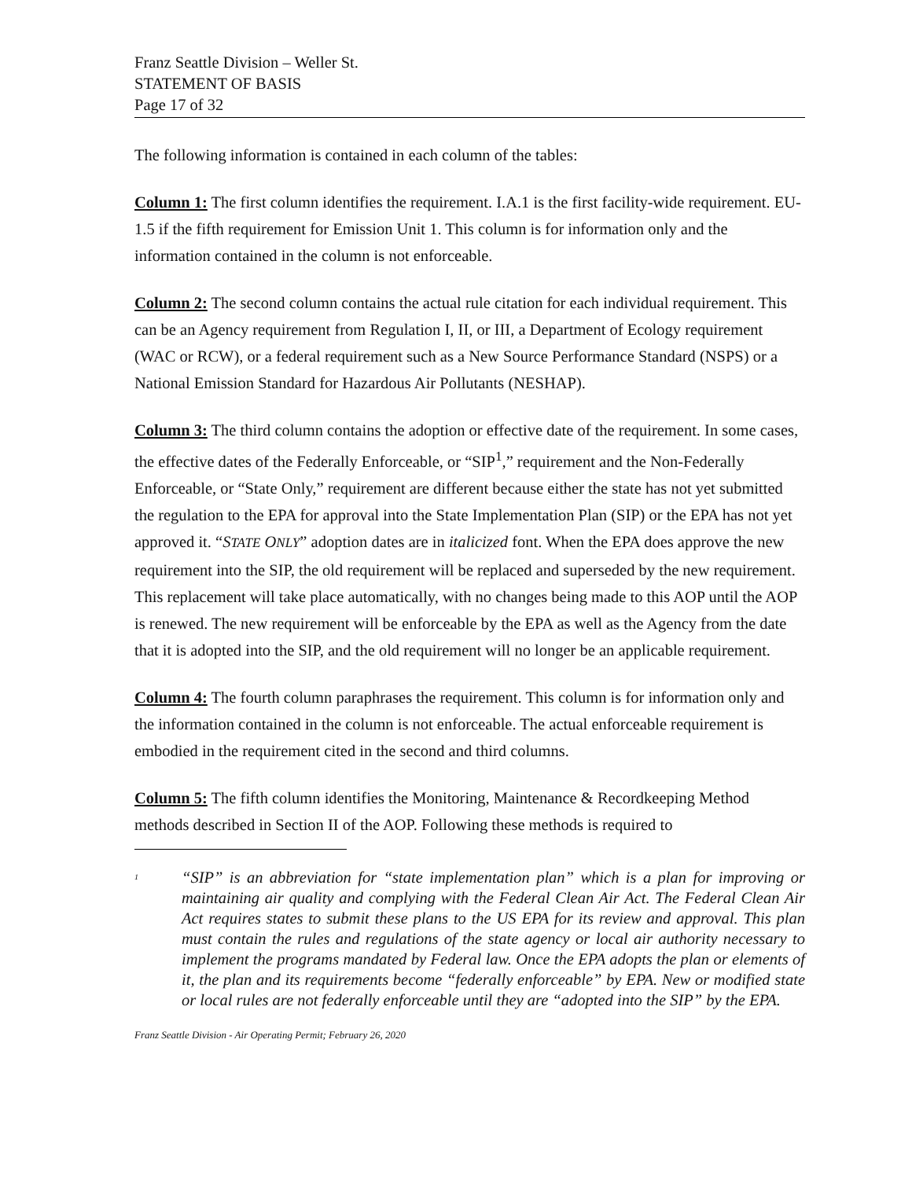Franz Seattle Division – Weller St.
STATEMENT OF BASIS
Page 17 of 32
The following information is contained in each column of the tables:
Column 1: The first column identifies the requirement. I.A.1 is the first facility-wide requirement. EU-1.5 if the fifth requirement for Emission Unit 1. This column is for information only and the information contained in the column is not enforceable.
Column 2: The second column contains the actual rule citation for each individual requirement. This can be an Agency requirement from Regulation I, II, or III, a Department of Ecology requirement (WAC or RCW), or a federal requirement such as a New Source Performance Standard (NSPS) or a National Emission Standard for Hazardous Air Pollutants (NESHAP).
Column 3: The third column contains the adoption or effective date of the requirement. In some cases, the effective dates of the Federally Enforceable, or “SIP<sup>1</sup>,” requirement and the Non-Federally Enforceable, or “State Only,” requirement are different because either the state has not yet submitted the regulation to the EPA for approval into the State Implementation Plan (SIP) or the EPA has not yet approved it. “STATE ONLY” adoption dates are in italicized font. When the EPA does approve the new requirement into the SIP, the old requirement will be replaced and superseded by the new requirement. This replacement will take place automatically, with no changes being made to this AOP until the AOP is renewed. The new requirement will be enforceable by the EPA as well as the Agency from the date that it is adopted into the SIP, and the old requirement will no longer be an applicable requirement.
Column 4: The fourth column paraphrases the requirement. This column is for information only and the information contained in the column is not enforceable. The actual enforceable requirement is embodied in the requirement cited in the second and third columns.
Column 5: The fifth column identifies the Monitoring, Maintenance & Recordkeeping Method methods described in Section II of the AOP. Following these methods is required to
<sup>1</sup> “SIP” is an abbreviation for “state implementation plan” which is a plan for improving or maintaining air quality and complying with the Federal Clean Air Act. The Federal Clean Air Act requires states to submit these plans to the US EPA for its review and approval. This plan must contain the rules and regulations of the state agency or local air authority necessary to implement the programs mandated by Federal law. Once the EPA adopts the plan or elements of it, the plan and its requirements become “federally enforceable” by EPA. New or modified state or local rules are not federally enforceable until they are “adopted into the SIP” by the EPA.
Franz Seattle Division - Air Operating Permit; February 26, 2020